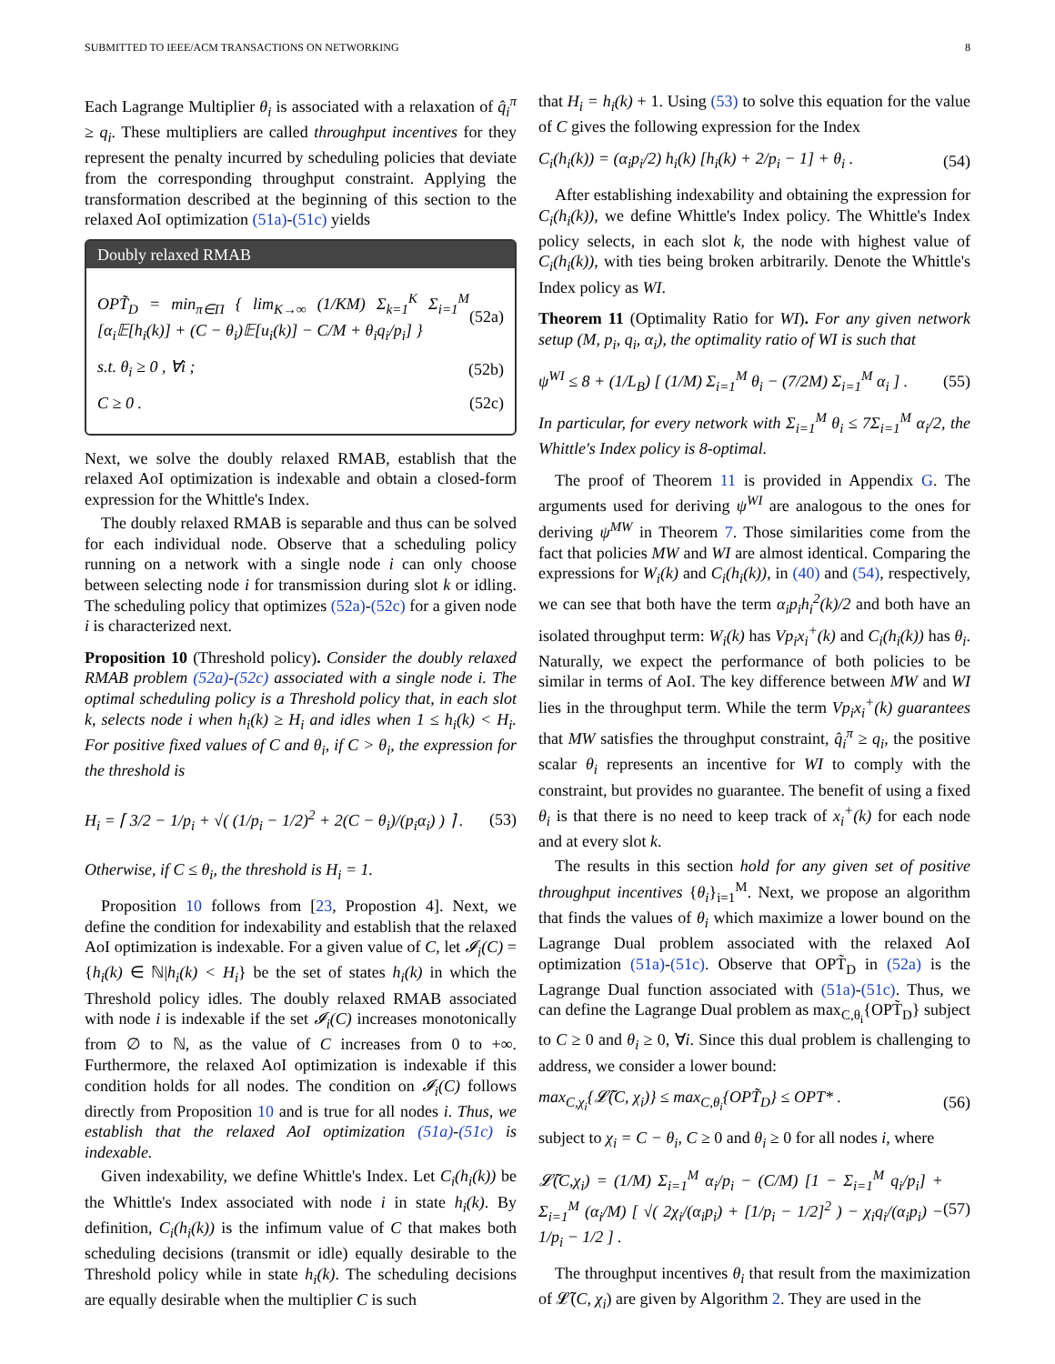SUBMITTED TO IEEE/ACM TRANSACTIONS ON NETWORKING 8
Each Lagrange Multiplier θ<sub>i</sub> is associated with a relaxation of q̂<sub>i</sub><sup>π</sup> ≥ q<sub>i</sub>. These multipliers are called throughput incentives for they represent the penalty incurred by scheduling policies that deviate from the corresponding throughput constraint. Applying the transformation described at the beginning of this section to the relaxed AoI optimization (51a)-(51c) yields
Doubly relaxed RMAB
OPT̃<sub>D</sub> = min<sub>π∈Π</sub> { lim<sub>K→∞</sub> (1/KM) Σ<sub>k=1</sub><sup>K</sup> Σ<sub>i=1</sub><sup>M</sup> [α<sub>i</sub>𝔼[h<sub>i</sub>(k)] + (C − θ<sub>i</sub>)𝔼[u<sub>i</sub>(k)] − C/M + θ<sub>i</sub>q<sub>i</sub>/p<sub>i</sub>] } (52a)
s.t. θ<sub>i</sub> ≥ 0 , ∀i ; (52b)
C ≥ 0 . (52c)
Next, we solve the doubly relaxed RMAB, establish that the relaxed AoI optimization is indexable and obtain a closed-form expression for the Whittle's Index.
The doubly relaxed RMAB is separable and thus can be solved for each individual node. Observe that a scheduling policy running on a network with a single node i can only choose between selecting node i for transmission during slot k or idling. The scheduling policy that optimizes (52a)-(52c) for a given node i is characterized next.
Proposition 10 (Threshold policy). Consider the doubly relaxed RMAB problem (52a)-(52c) associated with a single node i. The optimal scheduling policy is a Threshold policy that, in each slot k, selects node i when h<sub>i</sub>(k) ≥ H<sub>i</sub> and idles when 1 ≤ h<sub>i</sub>(k) < H<sub>i</sub>. For positive fixed values of C and θ<sub>i</sub>, if C > θ<sub>i</sub>, the expression for the threshold is
H<sub>i</sub> = ⌈ 3/2 − 1/p<sub>i</sub> + √( (1/p<sub>i</sub> − 1/2)<sup>2</sup> + 2(C − θ<sub>i</sub>)/(p<sub>i</sub>α<sub>i</sub>) ) ⌉ . (53)
Otherwise, if C ≤ θ<sub>i</sub>, the threshold is H<sub>i</sub> = 1.
Proposition 10 follows from [23, Propostion 4]. Next, we define the condition for indexability and establish that the relaxed AoI optimization is indexable. For a given value of C, let 𝓘<sub>i</sub>(C) = {h<sub>i</sub>(k) ∈ ℕ|h<sub>i</sub>(k) < H<sub>i</sub>} be the set of states h<sub>i</sub>(k) in which the Threshold policy idles. The doubly relaxed RMAB associated with node i is indexable if the set 𝓘<sub>i</sub>(C) increases monotonically from ∅ to ℕ, as the value of C increases from 0 to +∞. Furthermore, the relaxed AoI optimization is indexable if this condition holds for all nodes. The condition on 𝓘<sub>i</sub>(C) follows directly from Proposition 10 and is true for all nodes i. Thus, we establish that the relaxed AoI optimization (51a)-(51c) is indexable.
Given indexability, we define Whittle's Index. Let C<sub>i</sub>(h<sub>i</sub>(k)) be the Whittle's Index associated with node i in state h<sub>i</sub>(k). By definition, C<sub>i</sub>(h<sub>i</sub>(k)) is the infimum value of C that makes both scheduling decisions (transmit or idle) equally desirable to the Threshold policy while in state h<sub>i</sub>(k). The scheduling decisions are equally desirable when the multiplier C is such
that H<sub>i</sub> = h<sub>i</sub>(k) + 1. Using (53) to solve this equation for the value of C gives the following expression for the Index
C<sub>i</sub>(h<sub>i</sub>(k)) = (α<sub>i</sub>p<sub>i</sub>/2) h<sub>i</sub>(k) [h<sub>i</sub>(k) + 2/p<sub>i</sub> − 1] + θ<sub>i</sub> . (54)
After establishing indexability and obtaining the expression for C<sub>i</sub>(h<sub>i</sub>(k)), we define Whittle's Index policy. The Whittle's Index policy selects, in each slot k, the node with highest value of C<sub>i</sub>(h<sub>i</sub>(k)), with ties being broken arbitrarily. Denote the Whittle's Index policy as WI.
Theorem 11 (Optimality Ratio for WI). For any given network setup (M, p<sub>i</sub>, q<sub>i</sub>, α<sub>i</sub>), the optimality ratio of WI is such that
ψ<sup>WI</sup> ≤ 8 + (1/L<sub>B</sub>) [ (1/M) Σ<sub>i=1</sub><sup>M</sup> θ<sub>i</sub> − (7/2M) Σ<sub>i=1</sub><sup>M</sup> α<sub>i</sub> ] . (55)
In particular, for every network with Σ<sub>i=1</sub><sup>M</sup> θ<sub>i</sub> ≤ 7Σ<sub>i=1</sub><sup>M</sup> α<sub>i</sub>/2, the Whittle's Index policy is 8-optimal.
The proof of Theorem 11 is provided in Appendix G. The arguments used for deriving ψ<sup>WI</sup> are analogous to the ones for deriving ψ<sup>MW</sup> in Theorem 7. Those similarities come from the fact that policies MW and WI are almost identical. Comparing the expressions for W<sub>i</sub>(k) and C<sub>i</sub>(h<sub>i</sub>(k)), in (40) and (54), respectively, we can see that both have the term α<sub>i</sub>p<sub>i</sub>h<sub>i</sub><sup>2</sup>(k)/2 and both have an isolated throughput term: W<sub>i</sub>(k) has Vp<sub>i</sub>x<sub>i</sub><sup>+</sup>(k) and C<sub>i</sub>(h<sub>i</sub>(k)) has θ<sub>i</sub>. Naturally, we expect the performance of both policies to be similar in terms of AoI. The key difference between MW and WI lies in the throughput term. While the term Vp<sub>i</sub>x<sub>i</sub><sup>+</sup>(k) guarantees that MW satisfies the throughput constraint, q̂<sub>i</sub><sup>π</sup> ≥ q<sub>i</sub>, the positive scalar θ<sub>i</sub> represents an incentive for WI to comply with the constraint, but provides no guarantee. The benefit of using a fixed θ<sub>i</sub> is that there is no need to keep track of x<sub>i</sub><sup>+</sup>(k) for each node and at every slot k.
The results in this section hold for any given set of positive throughput incentives {θ<sub>i</sub>}<sub>i=1</sub><sup>M</sup>. Next, we propose an algorithm that finds the values of θ<sub>i</sub> which maximize a lower bound on the Lagrange Dual problem associated with the relaxed AoI optimization (51a)-(51c). Observe that OPT̃<sub>D</sub> in (52a) is the Lagrange Dual function associated with (51a)-(51c). Thus, we can define the Lagrange Dual problem as max<sub>C,θ<sub>i</sub></sub>{OPT̃<sub>D</sub>} subject to C ≥ 0 and θ<sub>i</sub> ≥ 0, ∀i. Since this dual problem is challenging to address, we consider a lower bound:
max<sub>C,χ<sub>i</sub></sub>{𝓛̃(C, χ<sub>i</sub>)} ≤ max<sub>C,θ<sub>i</sub></sub>{OPT̃<sub>D</sub>} ≤ OPT* . (56)
subject to χ<sub>i</sub> = C − θ<sub>i</sub>, C ≥ 0 and θ<sub>i</sub> ≥ 0 for all nodes i, where
𝓛̃(C,χ<sub>i</sub>) = (1/M) Σ<sub>i=1</sub><sup>M</sup> α<sub>i</sub>/p<sub>i</sub> − (C/M) [1 − Σ<sub>i=1</sub><sup>M</sup> q<sub>i</sub>/p<sub>i</sub>] + Σ<sub>i=1</sub><sup>M</sup> (α<sub>i</sub>/M) [ √( 2χ<sub>i</sub>/(α<sub>i</sub>p<sub>i</sub>) + [1/p<sub>i</sub> − 1/2]<sup>2</sup> ) − χ<sub>i</sub>q<sub>i</sub>/(α<sub>i</sub>p<sub>i</sub>) − 1/p<sub>i</sub> − 1/2 ] . (57)
The throughput incentives θ<sub>i</sub> that result from the maximization of 𝓛̃(C, χ<sub>i</sub>) are given by Algorithm 2. They are used in the